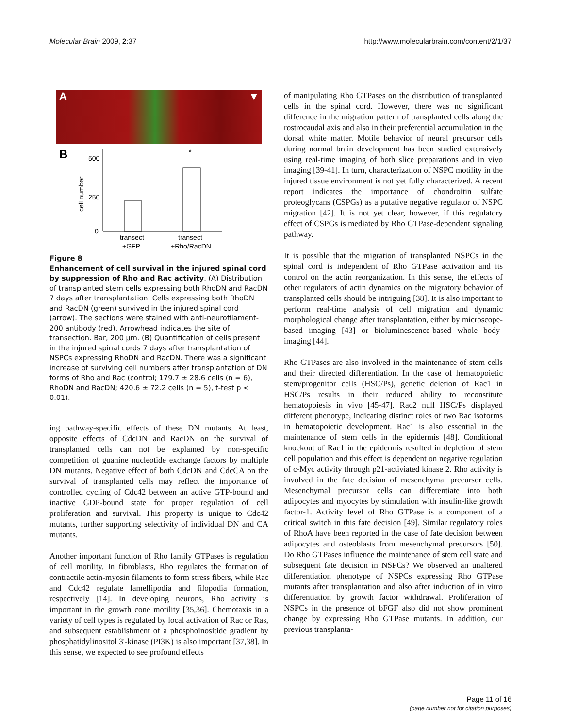Molecular Brain 2009, 2:37 http://www.molecularbrain.com/content/2/1/37
A ▼
B
500
250
0
cell number
*
transect
+GFP
transect
+Rho/RacDN
Figure 8
Enhancement of cell survival in the injured spinal cord by suppression of Rho and Rac activity. (A) Distribution of transplanted stem cells expressing both RhoDN and RacDN 7 days after transplantation. Cells expressing both RhoDN and RacDN (green) survived in the injured spinal cord (arrow). The sections were stained with anti-neurofilament-200 antibody (red). Arrowhead indicates the site of transection. Bar, 200 μm. (B) Quantification of cells present in the injured spinal cords 7 days after transplantation of NSPCs expressing RhoDN and RacDN. There was a significant increase of surviving cell numbers after transplantation of DN forms of Rho and Rac (control; 179.7 ± 28.6 cells (n = 6), RhoDN and RacDN; 420.6 ± 72.2 cells (n = 5), t-test p < 0.01).
ing pathway-specific effects of these DN mutants. At least, opposite effects of CdcDN and RacDN on the survival of transplanted cells can not be explained by non-specific competition of guanine nucleotide exchange factors by multiple DN mutants. Negative effect of both CdcDN and CdcCA on the survival of transplanted cells may reflect the importance of controlled cycling of Cdc42 between an active GTP-bound and inactive GDP-bound state for proper regulation of cell proliferation and survival. This property is unique to Cdc42 mutants, further supporting selectivity of individual DN and CA mutants.
Another important function of Rho family GTPases is regulation of cell motility. In fibroblasts, Rho regulates the formation of contractile actin-myosin filaments to form stress fibers, while Rac and Cdc42 regulate lamellipodia and filopodia formation, respectively [14]. In developing neurons, Rho activity is important in the growth cone motility [35,36]. Chemotaxis in a variety of cell types is regulated by local activation of Rac or Ras, and subsequent establishment of a phosphoinositide gradient by phosphatidylinositol 3'-kinase (PI3K) is also important [37,38]. In this sense, we expected to see profound effects
of manipulating Rho GTPases on the distribution of transplanted cells in the spinal cord. However, there was no significant difference in the migration pattern of transplanted cells along the rostrocaudal axis and also in their preferential accumulation in the dorsal white matter. Motile behavior of neural precursor cells during normal brain development has been studied extensively using real-time imaging of both slice preparations and in vivo imaging [39-41]. In turn, characterization of NSPC motility in the injured tissue environment is not yet fully characterized. A recent report indicates the importance of chondroitin sulfate proteoglycans (CSPGs) as a putative negative regulator of NSPC migration [42]. It is not yet clear, however, if this regulatory effect of CSPGs is mediated by Rho GTPase-dependent signaling pathway.
It is possible that the migration of transplanted NSPCs in the spinal cord is independent of Rho GTPase activation and its control on the actin reorganization. In this sense, the effects of other regulators of actin dynamics on the migratory behavior of transplanted cells should be intriguing [38]. It is also important to perform real-time analysis of cell migration and dynamic morphological change after transplantation, either by microscope-based imaging [43] or bioluminescence-based whole body-imaging [44].
Rho GTPases are also involved in the maintenance of stem cells and their directed differentiation. In the case of hematopoietic stem/progenitor cells (HSC/Ps), genetic deletion of Rac1 in HSC/Ps results in their reduced ability to reconstitute hematopoiesis in vivo [45-47]. Rac2 null HSC/Ps displayed different phenotype, indicating distinct roles of two Rac isoforms in hematopoietic development. Rac1 is also essential in the maintenance of stem cells in the epidermis [48]. Conditional knockout of Rac1 in the epidermis resulted in depletion of stem cell population and this effect is dependent on negative regulation of c-Myc activity through p21-activiated kinase 2. Rho activity is involved in the fate decision of mesenchymal precursor cells. Mesenchymal precursor cells can differentiate into both adipocytes and myocytes by stimulation with insulin-like growth factor-1. Activity level of Rho GTPase is a component of a critical switch in this fate decision [49]. Similar regulatory roles of RhoA have been reported in the case of fate decision between adipocytes and osteoblasts from mesenchymal precursors [50]. Do Rho GTPases influence the maintenance of stem cell state and subsequent fate decision in NSPCs? We observed an unaltered differentiation phenotype of NSPCs expressing Rho GTPase mutants after transplantation and also after induction of in vitro differentiation by growth factor withdrawal. Proliferation of NSPCs in the presence of bFGF also did not show prominent change by expressing Rho GTPase mutants. In addition, our previous transplanta-
Page 11 of 16
(page number not for citation purposes)